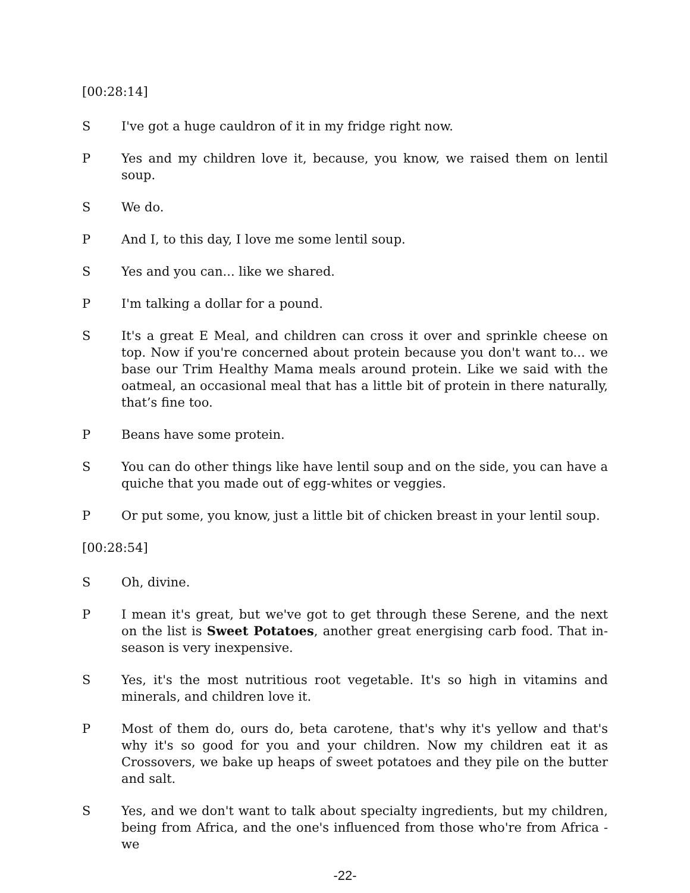[00:28:14]
S I've got a huge cauldron of it in my fridge right now.
P Yes and my children love it, because, you know, we raised them on lentil soup.
S We do.
P And I, to this day, I love me some lentil soup.
S Yes and you can... like we shared.
P I'm talking a dollar for a pound.
S It's a great E Meal, and children can cross it over and sprinkle cheese on top. Now if you're concerned about protein because you don't want to... we base our Trim Healthy Mama meals around protein. Like we said with the oatmeal, an occasional meal that has a little bit of protein in there naturally, that’s fine too.
P Beans have some protein.
S You can do other things like have lentil soup and on the side, you can have a quiche that you made out of egg-whites or veggies.
P Or put some, you know, just a little bit of chicken breast in your lentil soup.
[00:28:54]
S Oh, divine.
P I mean it's great, but we've got to get through these Serene, and the next on the list is Sweet Potatoes, another great energising carb food. That in-season is very inexpensive.
S Yes, it's the most nutritious root vegetable. It's so high in vitamins and minerals, and children love it.
P Most of them do, ours do, beta carotene, that's why it's yellow and that's why it's so good for you and your children. Now my children eat it as Crossovers, we bake up heaps of sweet potatoes and they pile on the butter and salt.
S Yes, and we don't want to talk about specialty ingredients, but my children, being from Africa, and the one's influenced from those who're from Africa - we
-22-